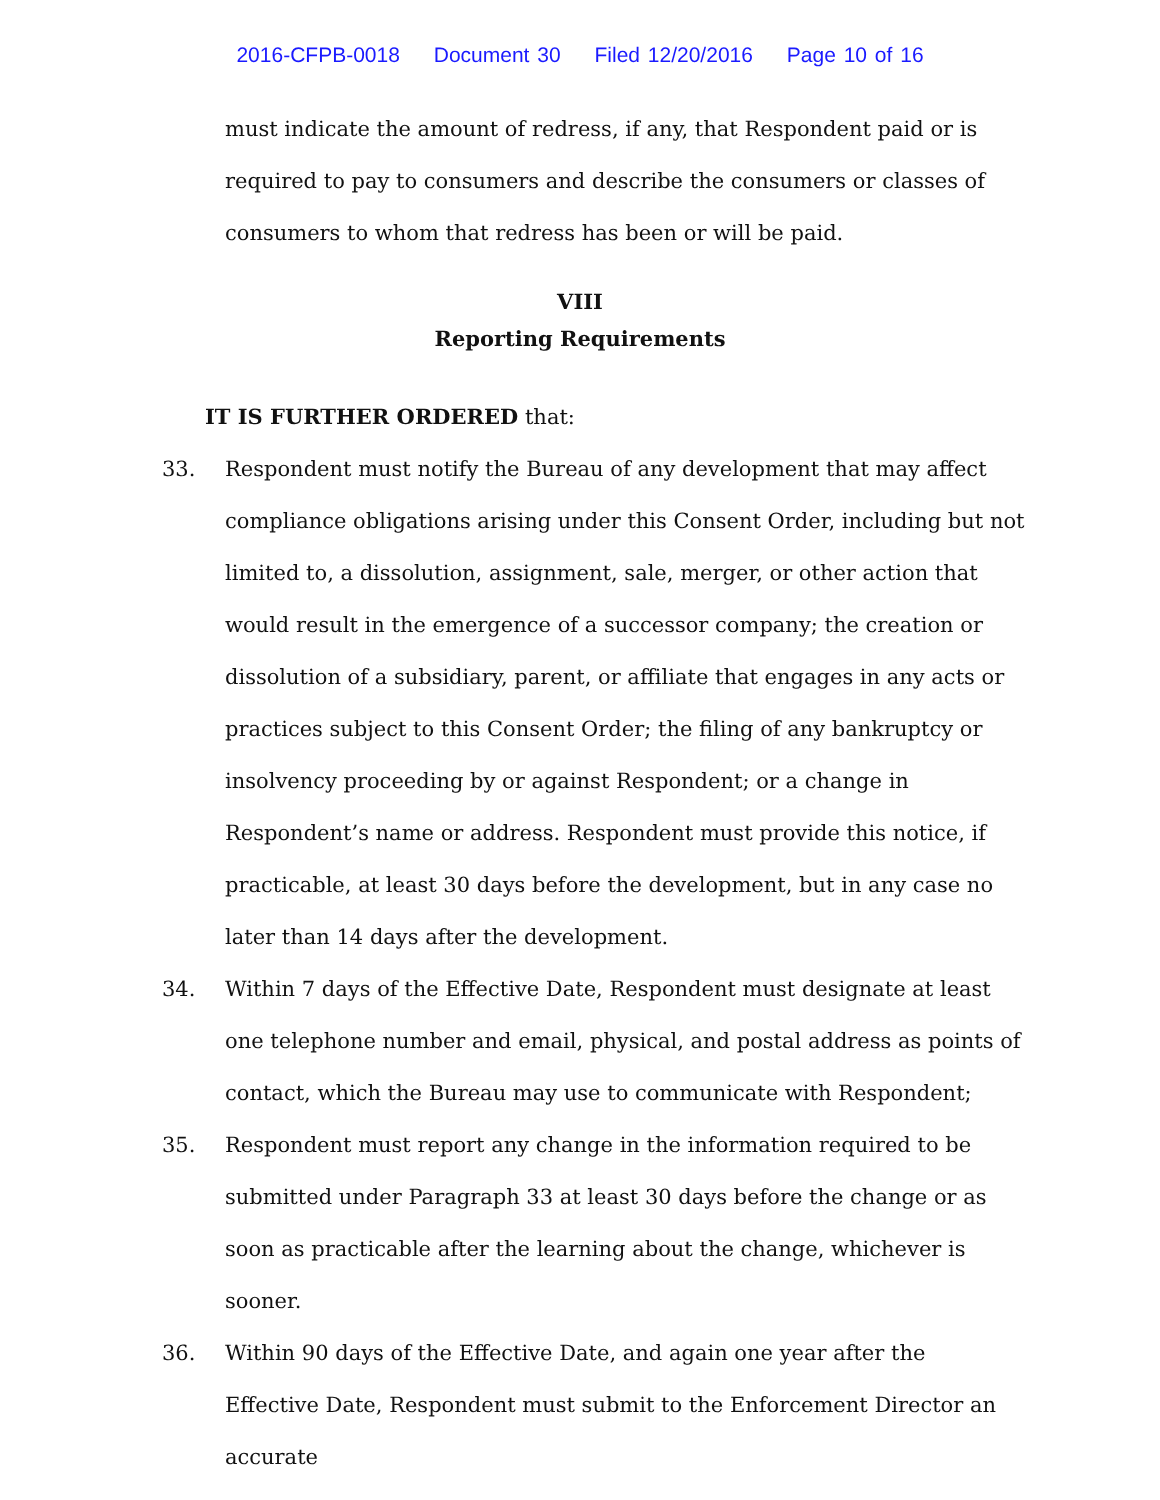2016-CFPB-0018 Document 30 Filed 12/20/2016 Page 10 of 16
must indicate the amount of redress, if any, that Respondent paid or is required to pay to consumers and describe the consumers or classes of consumers to whom that redress has been or will be paid.
VIII
Reporting Requirements
IT IS FURTHER ORDERED that:
33. Respondent must notify the Bureau of any development that may affect compliance obligations arising under this Consent Order, including but not limited to, a dissolution, assignment, sale, merger, or other action that would result in the emergence of a successor company; the creation or dissolution of a subsidiary, parent, or affiliate that engages in any acts or practices subject to this Consent Order; the filing of any bankruptcy or insolvency proceeding by or against Respondent; or a change in Respondent’s name or address. Respondent must provide this notice, if practicable, at least 30 days before the development, but in any case no later than 14 days after the development.
34. Within 7 days of the Effective Date, Respondent must designate at least one telephone number and email, physical, and postal address as points of contact, which the Bureau may use to communicate with Respondent;
35. Respondent must report any change in the information required to be submitted under Paragraph 33 at least 30 days before the change or as soon as practicable after the learning about the change, whichever is sooner.
36. Within 90 days of the Effective Date, and again one year after the Effective Date, Respondent must submit to the Enforcement Director an accurate